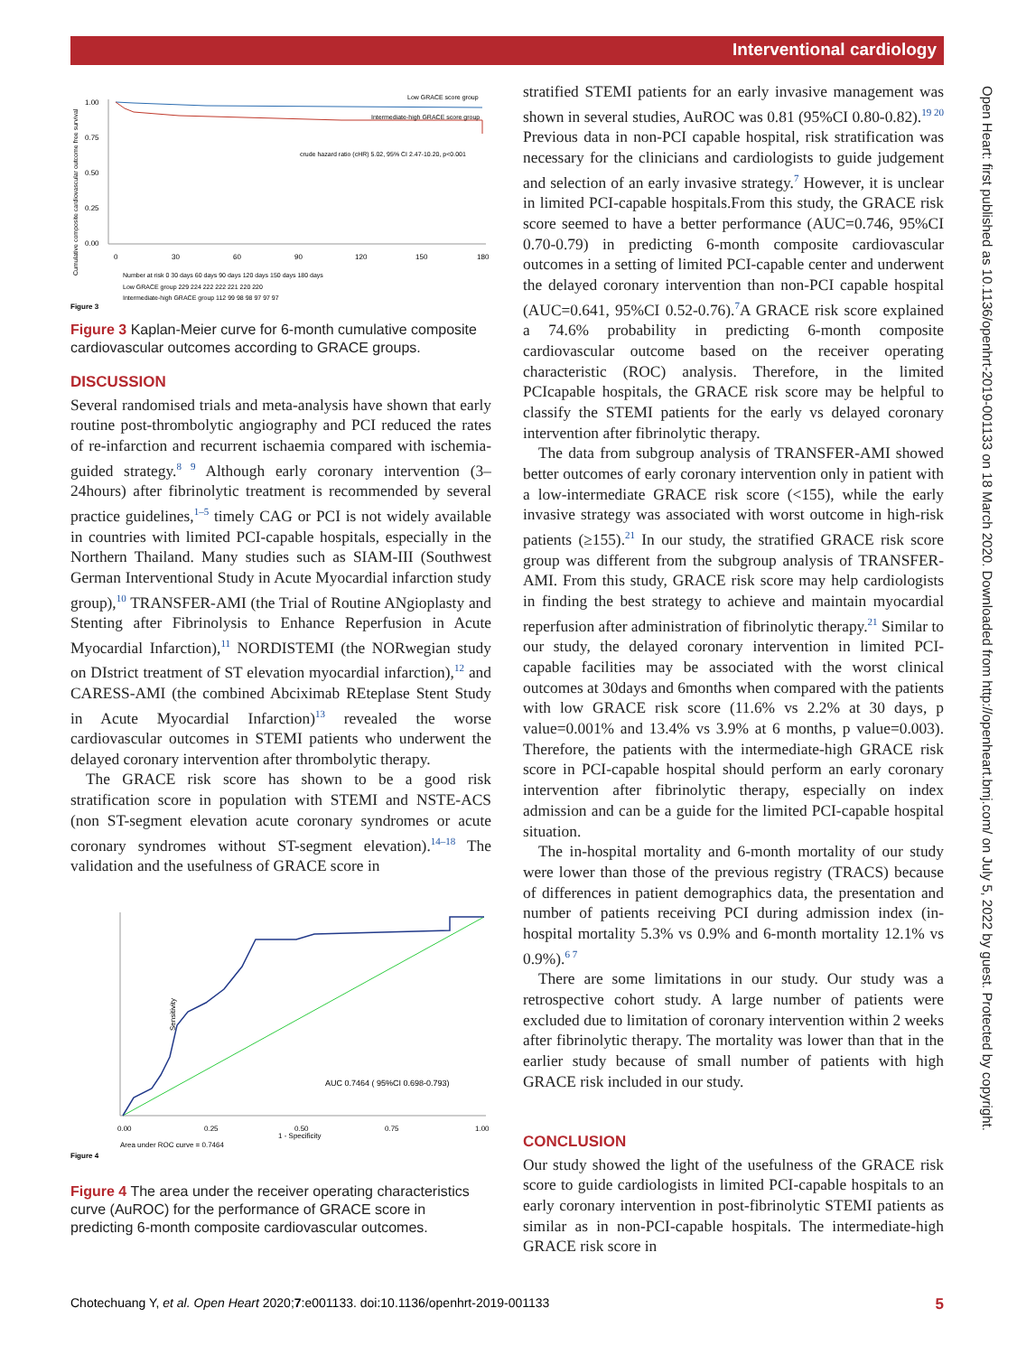Interventional cardiology
Open Heart: first published as 10.1136/openhrt-2019-001133 on 18 March 2020. Downloaded from http://openheart.bmj.com/ on July 5, 2022 by guest. Protected by copyright.
Cumulative composite cardiovascular outcome free survival
1.00
0.75
0.50
0.25
0.00
0
30
60
90
120
150
180
Low GRACE score group
Intermediate-high GRACE score group
crude hazard ratio (cHR) 5.02, 95% CI 2.47-10.20, p<0.001
Number at risk 0 30 days 60 days 90 days 120 days 150 days 180 days
Low GRACE group 229 224 222 222 221 220 220
Intermediate-high GRACE group 112 99 98 98 97 97 97
Figure 3
Figure 3 Kaplan-Meier curve for 6-month cumulative composite cardiovascular outcomes according to GRACE groups.
DISCUSSION
Several randomised trials and meta-analysis have shown that early routine post-thrombolytic angiography and PCI reduced the rates of re-infarction and recurrent ischaemia compared with ischemia-guided strategy.<sup>8 9</sup> Although early coronary intervention (3–24hours) after fibrinolytic treatment is recommended by several practice guidelines,<sup>1–5</sup> timely CAG or PCI is not widely available in countries with limited PCI-capable hospitals, especially in the Northern Thailand. Many studies such as SIAM-III (Southwest German Interventional Study in Acute Myocardial infarction study group),<sup>10</sup> TRANSFER-AMI (the Trial of Routine ANgioplasty and Stenting after Fibrinolysis to Enhance Reperfusion in Acute Myocardial Infarction),<sup>11</sup> NORDISTEMI (the NORwegian study on DIstrict treatment of ST elevation myocardial infarction),<sup>12</sup> and CARESS-AMI (the combined Abciximab REteplase Stent Study in Acute Myocardial Infarction)<sup>13</sup> revealed the worse cardiovascular outcomes in STEMI patients who underwent the delayed coronary intervention after thrombolytic therapy.
The GRACE risk score has shown to be a good risk stratification score in population with STEMI and NSTE-ACS (non ST-segment elevation acute coronary syndromes or acute coronary syndromes without ST-segment elevation).<sup>14–18</sup> The validation and the usefulness of GRACE score in
Sensitivity
0.00
0.25
0.50
0.75
1.00
1 - Specificity
AUC 0.7464 ( 95%CI 0.698-0.793)
Area under ROC curve = 0.7464
Figure 4
Figure 4 The area under the receiver operating characteristics curve (AuROC) for the performance of GRACE score in predicting 6-month composite cardiovascular outcomes.
stratified STEMI patients for an early invasive management was shown in several studies, AuROC was 0.81 (95%CI 0.80-0.82).<sup>19 20</sup> Previous data in non-PCI capable hospital, risk stratification was necessary for the clinicians and cardiologists to guide judgement and selection of an early invasive strategy.<sup>7</sup> However, it is unclear in limited PCI-capable hospitals.From this study, the GRACE risk score seemed to have a better performance (AUC=0.746, 95%CI 0.70-0.79) in predicting 6-month composite cardiovascular outcomes in a setting of limited PCI-capable center and underwent the delayed coronary intervention than non-PCI capable hospital (AUC=0.641, 95%CI 0.52-0.76).<sup>7</sup>A GRACE risk score explained a 74.6% probability in predicting 6-month composite cardiovascular outcome based on the receiver operating characteristic (ROC) analysis. Therefore, in the limited PCIcapable hospitals, the GRACE risk score may be helpful to classify the STEMI patients for the early vs delayed coronary intervention after fibrinolytic therapy.
The data from subgroup analysis of TRANSFER-AMI showed better outcomes of early coronary intervention only in patient with a low-intermediate GRACE risk score (<155), while the early invasive strategy was associated with worst outcome in high-risk patients (≥155).<sup>21</sup> In our study, the stratified GRACE risk score group was different from the subgroup analysis of TRANSFER-AMI. From this study, GRACE risk score may help cardiologists in finding the best strategy to achieve and maintain myocardial reperfusion after administration of fibrinolytic therapy.<sup>21</sup> Similar to our study, the delayed coronary intervention in limited PCI-capable facilities may be associated with the worst clinical outcomes at 30days and 6months when compared with the patients with low GRACE risk score (11.6% vs 2.2% at 30 days, p value=0.001% and 13.4% vs 3.9% at 6 months, p value=0.003). Therefore, the patients with the intermediate-high GRACE risk score in PCI-capable hospital should perform an early coronary intervention after fibrinolytic therapy, especially on index admission and can be a guide for the limited PCI-capable hospital situation.
The in-hospital mortality and 6-month mortality of our study were lower than those of the previous registry (TRACS) because of differences in patient demographics data, the presentation and number of patients receiving PCI during admission index (in-hospital mortality 5.3% vs 0.9% and 6-month mortality 12.1% vs 0.9%).<sup>6 7</sup>
There are some limitations in our study. Our study was a retrospective cohort study. A large number of patients were excluded due to limitation of coronary intervention within 2 weeks after fibrinolytic therapy. The mortality was lower than that in the earlier study because of small number of patients with high GRACE risk included in our study.
CONCLUSION
Our study showed the light of the usefulness of the GRACE risk score to guide cardiologists in limited PCI-capable hospitals to an early coronary intervention in post-fibrinolytic STEMI patients as similar as in non-PCI-capable hospitals. The intermediate-high GRACE risk score in
Chotechuang Y, et al. Open Heart 2020;7:e001133. doi:10.1136/openhrt-2019-001133 5